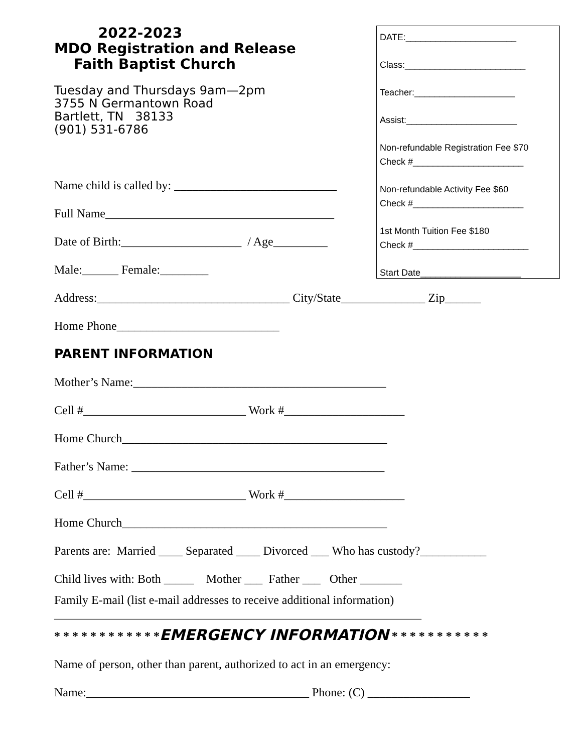2022-2023
MDO Registration and Release
Faith Baptist Church
Tuesday and Thursdays 9am—2pm
3755 N Germantown Road
Bartlett, TN 38133
(901) 531-6786
DATE:______________________
Class:________________________
Teacher:____________________
Assist:______________________
Non-refundable Registration Fee $70
Check #______________________
Non-refundable Activity Fee $60
Check #______________________
1st Month Tuition Fee $180
Check #_______________________
Start Date____________________
Name child is called by: ___________________________
Full Name______________________________________
Date of Birth:____________________ / Age_________
Male:______ Female:________
Address:________________________________ City/State______________ Zip______
Home Phone___________________________
PARENT INFORMATION
Mother’s Name:__________________________________________
Cell #___________________________ Work #____________________
Home Church____________________________________________
Father’s Name: __________________________________________
Cell #___________________________ Work #____________________
Home Church____________________________________________
Parents are: Married ____ Separated ____ Divorced ___ Who has custody?___________
Child lives with: Both _____ Mother ___ Father ___ Other _______
Family E-mail (list e-mail addresses to receive additional information) _____________________________________________________________
* * * * * * * * * * * *EMERGENCY INFORMATION * * * * * * * * * * *
Name of person, other than parent, authorized to act in an emergency:
Name:_____________________________________ Phone: (C) _________________